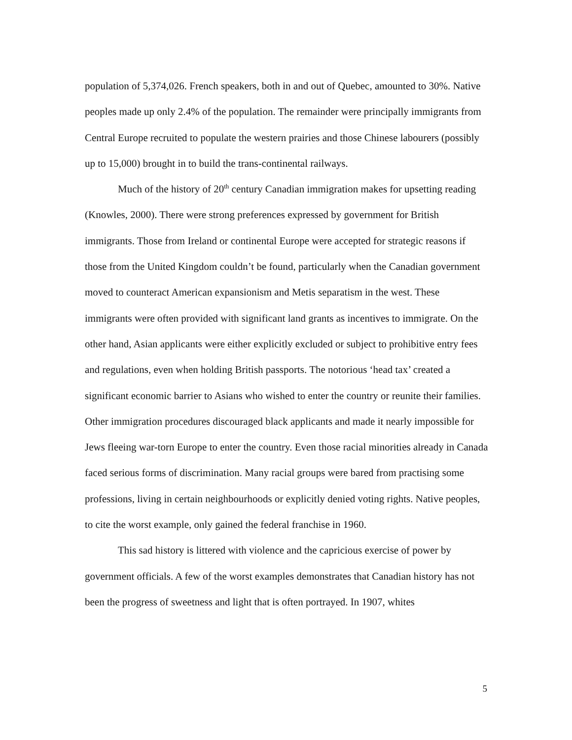population of 5,374,026. French speakers, both in and out of Quebec, amounted to 30%. Native peoples made up only 2.4% of the population. The remainder were principally immigrants from Central Europe recruited to populate the western prairies and those Chinese labourers (possibly up to 15,000) brought in to build the trans-continental railways.
Much of the history of 20<sup>th</sup> century Canadian immigration makes for upsetting reading (Knowles, 2000). There were strong preferences expressed by government for British immigrants. Those from Ireland or continental Europe were accepted for strategic reasons if those from the United Kingdom couldn’t be found, particularly when the Canadian government moved to counteract American expansionism and Metis separatism in the west. These immigrants were often provided with significant land grants as incentives to immigrate. On the other hand, Asian applicants were either explicitly excluded or subject to prohibitive entry fees and regulations, even when holding British passports. The notorious ‘head tax’ created a significant economic barrier to Asians who wished to enter the country or reunite their families. Other immigration procedures discouraged black applicants and made it nearly impossible for Jews fleeing war-torn Europe to enter the country. Even those racial minorities already in Canada faced serious forms of discrimination. Many racial groups were bared from practising some professions, living in certain neighbourhoods or explicitly denied voting rights. Native peoples, to cite the worst example, only gained the federal franchise in 1960.
This sad history is littered with violence and the capricious exercise of power by government officials. A few of the worst examples demonstrates that Canadian history has not been the progress of sweetness and light that is often portrayed. In 1907, whites
5